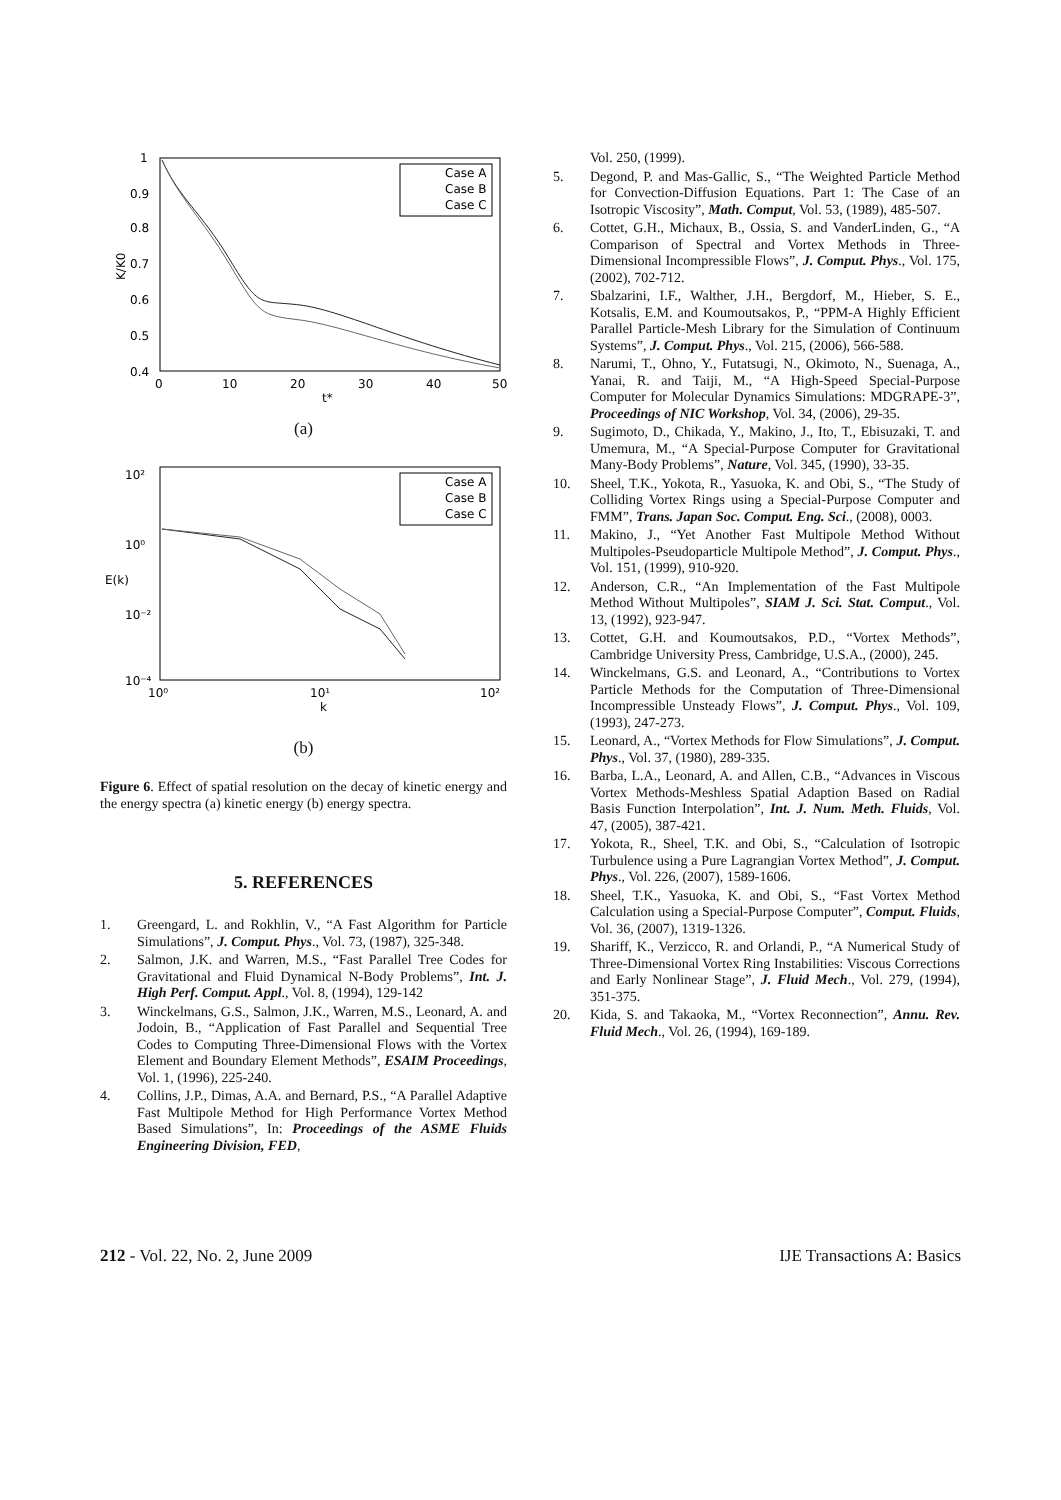1
0.9
0.8
0.7
0.6
0.5
0.4
K/K0
0
10
20
30
40
50
t*
Case A
Case B
Case C
(a)
10²
10⁰
10⁻²
10⁻⁴
E(k)
10⁰
10¹
10²
k
Case A
Case B
Case C
(b)
Figure 6. Effect of spatial resolution on the decay of kinetic energy and the energy spectra (a) kinetic energy (b) energy spectra.
5. REFERENCES
1. Greengard, L. and Rokhlin, V., “A Fast Algorithm for Particle Simulations”, J. Comput. Phys., Vol. 73, (1987), 325-348.
2. Salmon, J.K. and Warren, M.S., “Fast Parallel Tree Codes for Gravitational and Fluid Dynamical N-Body Problems”, Int. J. High Perf. Comput. Appl., Vol. 8, (1994), 129-142
3. Winckelmans, G.S., Salmon, J.K., Warren, M.S., Leonard, A. and Jodoin, B., “Application of Fast Parallel and Sequential Tree Codes to Computing Three-Dimensional Flows with the Vortex Element and Boundary Element Methods”, ESAIM Proceedings, Vol. 1, (1996), 225-240.
4. Collins, J.P., Dimas, A.A. and Bernard, P.S., “A Parallel Adaptive Fast Multipole Method for High Performance Vortex Method Based Simulations”, In: Proceedings of the ASME Fluids Engineering Division, FED,
Vol. 250, (1999).
5. Degond, P. and Mas-Gallic, S., “The Weighted Particle Method for Convection-Diffusion Equations. Part 1: The Case of an Isotropic Viscosity”, Math. Comput, Vol. 53, (1989), 485-507.
6. Cottet, G.H., Michaux, B., Ossia, S. and VanderLinden, G., “A Comparison of Spectral and Vortex Methods in Three-Dimensional Incompressible Flows”, J. Comput. Phys., Vol. 175, (2002), 702-712.
7. Sbalzarini, I.F., Walther, J.H., Bergdorf, M., Hieber, S. E., Kotsalis, E.M. and Koumoutsakos, P., “PPM-A Highly Efficient Parallel Particle-Mesh Library for the Simulation of Continuum Systems”, J. Comput. Phys., Vol. 215, (2006), 566-588.
8. Narumi, T., Ohno, Y., Futatsugi, N., Okimoto, N., Suenaga, A., Yanai, R. and Taiji, M., “A High-Speed Special-Purpose Computer for Molecular Dynamics Simulations: MDGRAPE-3”, Proceedings of NIC Workshop, Vol. 34, (2006), 29-35.
9. Sugimoto, D., Chikada, Y., Makino, J., Ito, T., Ebisuzaki, T. and Umemura, M., “A Special-Purpose Computer for Gravitational Many-Body Problems”, Nature, Vol. 345, (1990), 33-35.
10. Sheel, T.K., Yokota, R., Yasuoka, K. and Obi, S., “The Study of Colliding Vortex Rings using a Special-Purpose Computer and FMM”, Trans. Japan Soc. Comput. Eng. Sci., (2008), 0003.
11. Makino, J., “Yet Another Fast Multipole Method Without Multipoles-Pseudoparticle Multipole Method”, J. Comput. Phys., Vol. 151, (1999), 910-920.
12. Anderson, C.R., “An Implementation of the Fast Multipole Method Without Multipoles”, SIAM J. Sci. Stat. Comput., Vol. 13, (1992), 923-947.
13. Cottet, G.H. and Koumoutsakos, P.D., “Vortex Methods”, Cambridge University Press, Cambridge, U.S.A., (2000), 245.
14. Winckelmans, G.S. and Leonard, A., “Contributions to Vortex Particle Methods for the Computation of Three-Dimensional Incompressible Unsteady Flows”, J. Comput. Phys., Vol. 109, (1993), 247-273.
15. Leonard, A., “Vortex Methods for Flow Simulations”, J. Comput. Phys., Vol. 37, (1980), 289-335.
16. Barba, L.A., Leonard, A. and Allen, C.B., “Advances in Viscous Vortex Methods-Meshless Spatial Adaption Based on Radial Basis Function Interpolation”, Int. J. Num. Meth. Fluids, Vol. 47, (2005), 387-421.
17. Yokota, R., Sheel, T.K. and Obi, S., “Calculation of Isotropic Turbulence using a Pure Lagrangian Vortex Method”, J. Comput. Phys., Vol. 226, (2007), 1589-1606.
18. Sheel, T.K., Yasuoka, K. and Obi, S., “Fast Vortex Method Calculation using a Special-Purpose Computer”, Comput. Fluids, Vol. 36, (2007), 1319-1326.
19. Shariff, K., Verzicco, R. and Orlandi, P., “A Numerical Study of Three-Dimensional Vortex Ring Instabilities: Viscous Corrections and Early Nonlinear Stage”, J. Fluid Mech., Vol. 279, (1994), 351-375.
20. Kida, S. and Takaoka, M., “Vortex Reconnection”, Annu. Rev. Fluid Mech., Vol. 26, (1994), 169-189.
212 - Vol. 22, No. 2, June 2009 IJE Transactions A: Basics